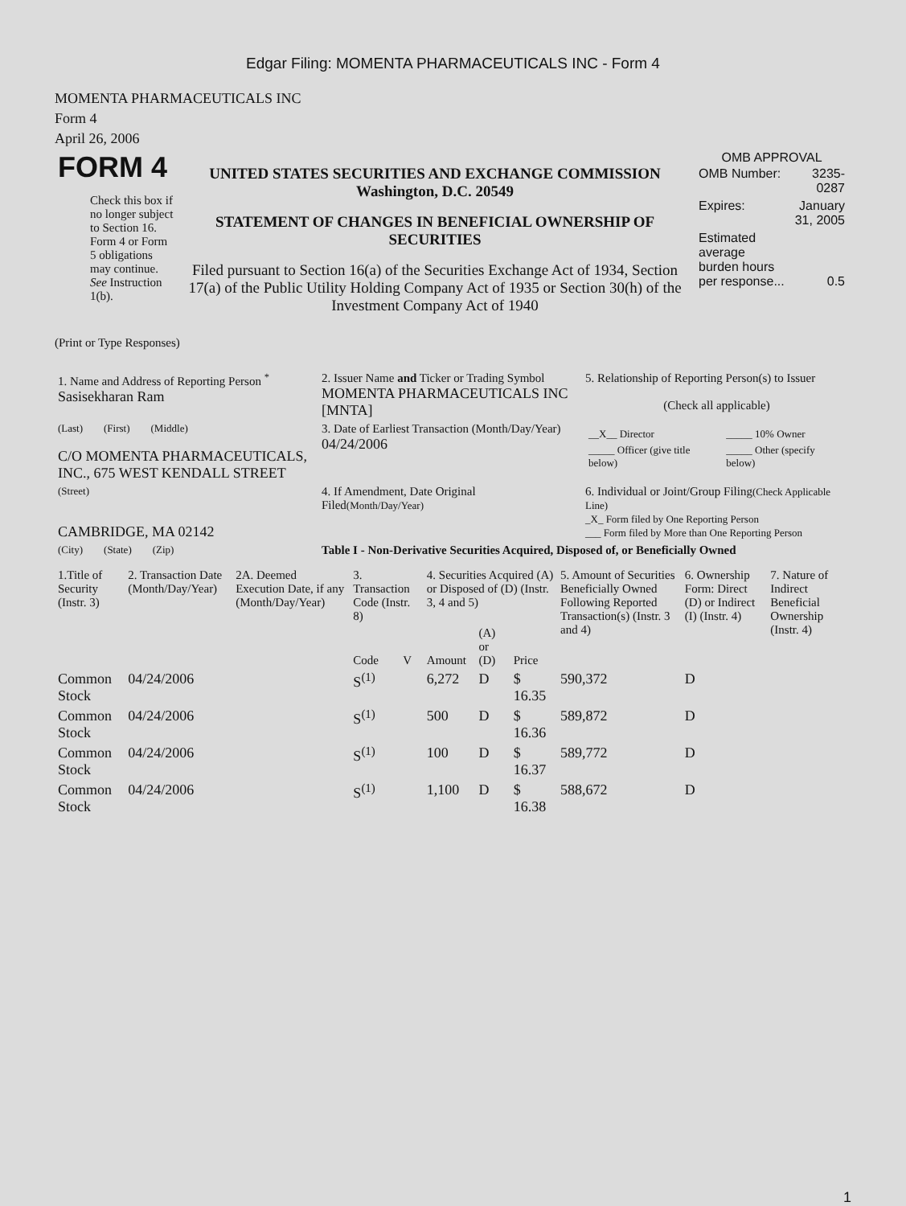Edgar Filing: MOMENTA PHARMACEUTICALS INC - Form 4
MOMENTA PHARMACEUTICALS INC
Form 4
April 26, 2006
| FORM 4 Check this box if no longer subject to Section 16. Form 4 or Form 5 obligations may continue. See Instruction 1(b). | UNITED STATES SECURITIES AND EXCHANGE COMMISSION Washington, D.C. 20549 STATEMENT OF CHANGES IN BENEFICIAL OWNERSHIP OF SECURITIES Filed pursuant to Section 16(a) of the Securities Exchange Act of 1934, Section 17(a) of the Public Utility Holding Company Act of 1935 or Section 30(h) of the Investment Company Act of 1940 | OMB APPROVAL / OMB Number: / 3235-0287 / / Expires: / January 31, 2005 / / Estimated average burden hours per response... / 0.5 / |
(Print or Type Responses)
| 1. Name and Address of Reporting Person <sup>*</sup> Sasisekharan Ram | 2. Issuer Name and Ticker or Trading Symbol MOMENTA PHARMACEUTICALS INC [MNTA] | 5. Relationship of Reporting Person(s) to Issuer (Check all applicable) / __X__ Director / _____ 10% Owner / / _____ Officer (give title below) / _____ Other (specify below) / |
| (Last) (First) (Middle) C/O MOMENTA PHARMACEUTICALS, INC., 675 WEST KENDALL STREET | 3. Date of Earliest Transaction (Month/Day/Year) 04/24/2006 | |
| (Street) CAMBRIDGE, MA 02142 | 4. If Amendment, Date Original Filed (Month/Day/Year) | 6. Individual or Joint/Group Filing (Check Applicable Line) _X_ Form filed by One Reporting Person ___ Form filed by More than One Reporting Person |
| (City) (State) (Zip) | Table I - Non-Derivative Securities Acquired, Disposed of, or Beneficially Owned | |
| 1.Title of Security (Instr. 3) | 2. Transaction Date (Month/Day/Year) | 2A. Deemed Execution Date, if any (Month/Day/Year) | 3. Transaction Code (Instr. 8) | | 4. Securities Acquired (A) or Disposed of (D) (Instr. 3, 4 and 5) | | | 5. Amount of Securities Beneficially Owned Following Reported Transaction(s) (Instr. 3 and 4) | 6. Ownership Form: Direct (D) or Indirect (I) (Instr. 4) | 7. Nature of Indirect Beneficial Ownership (Instr. 4) |
| --- | --- | --- | --- | --- | --- | --- | --- | --- | --- | --- |
| | | | Code | V | Amount | (A) or (D) | Price | | | |
| Common Stock | 04/24/2006 | | S<sup>(1)</sup> | | 6,272 | D | $ 16.35 | 590,372 | D | |
| Common Stock | 04/24/2006 | | S<sup>(1)</sup> | | 500 | D | $ 16.36 | 589,872 | D | |
| Common Stock | 04/24/2006 | | S<sup>(1)</sup> | | 100 | D | $ 16.37 | 589,772 | D | |
| Common Stock | 04/24/2006 | | S<sup>(1)</sup> | | 1,100 | D | $ 16.38 | 588,672 | D | |
1